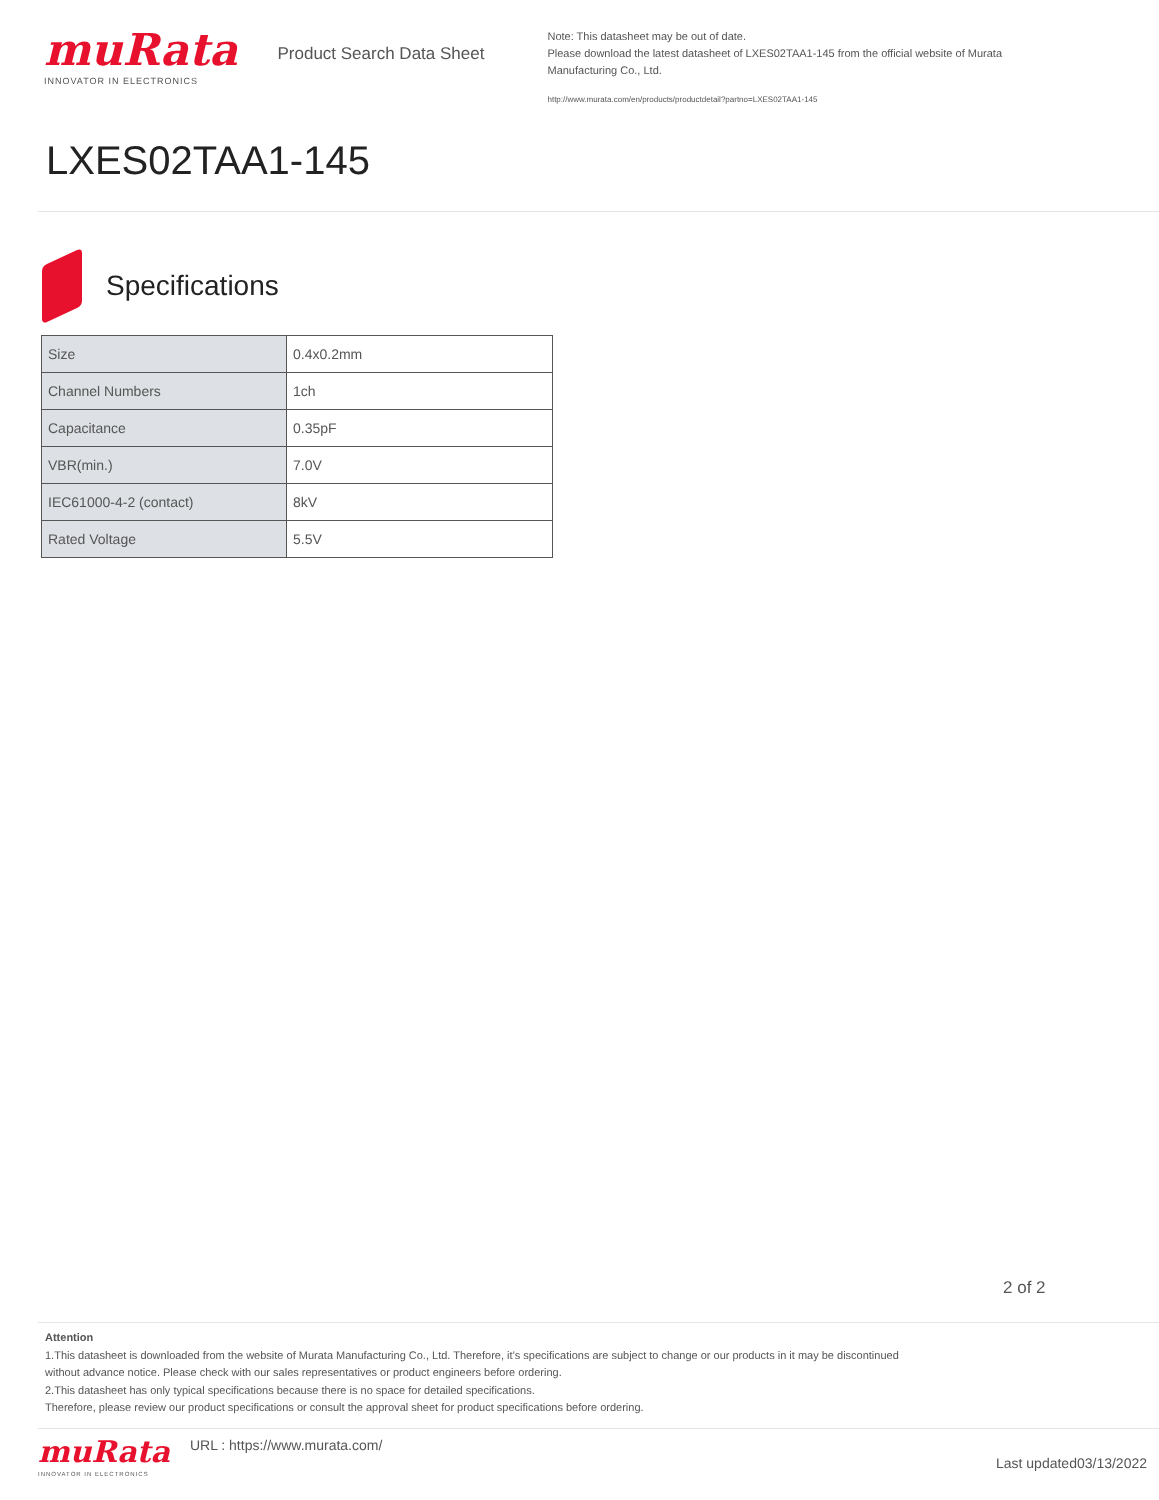muRata
INNOVATOR IN ELECTRONICS
Product Search Data Sheet
Note: This datasheet may be out of date.
Please download the latest datasheet of LXES02TAA1-145 from the official website of Murata Manufacturing Co., Ltd.
http://www.murata.com/en/products/productdetail?partno=LXES02TAA1-145
LXES02TAA1-145
Specifications
| Size | 0.4x0.2mm |
| Channel Numbers | 1ch |
| Capacitance | 0.35pF |
| VBR(min.) | 7.0V |
| IEC61000-4-2 (contact) | 8kV |
| Rated Voltage | 5.5V |
2 of 2
Attention
1.This datasheet is downloaded from the website of Murata Manufacturing Co., Ltd. Therefore, it’s specifications are subject to change or our products in it may be discontinued
without advance notice. Please check with our sales representatives or product engineers before ordering.
2.This datasheet has only typical specifications because there is no space for detailed specifications.
Therefore, please review our product specifications or consult the approval sheet for product specifications before ordering.
muRata
INNOVATOR IN ELECTRONICS
URL : https://www.murata.com/
Last updated03/13/2022